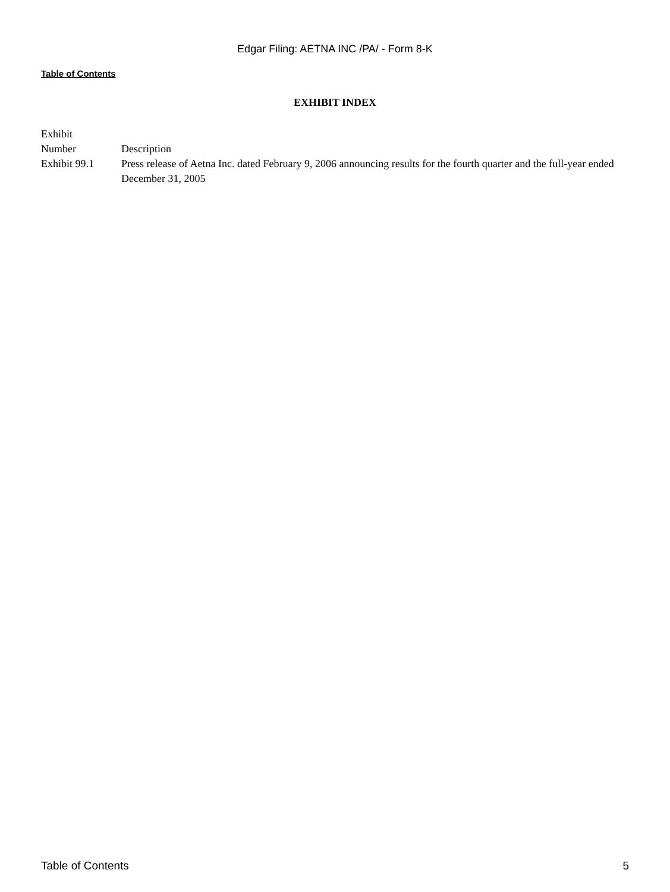Edgar Filing: AETNA INC /PA/ - Form 8-K
Table of Contents
EXHIBIT INDEX
| Exhibit Number | Description |
| Exhibit 99.1 | Press release of Aetna Inc. dated February 9, 2006 announcing results for the fourth quarter and the full-year ended December 31, 2005 |
Table of Contents 5